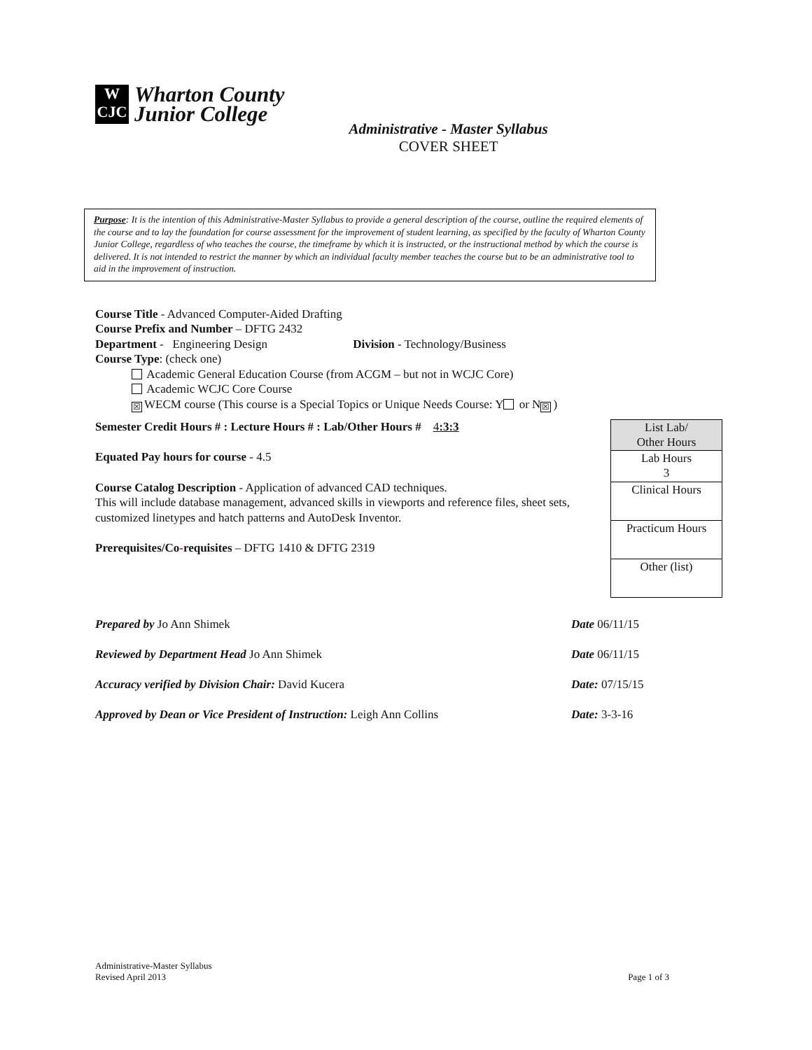W
CJC
Wharton County
Junior College
Administrative - Master Syllabus
COVER SHEET
Purpose: It is the intention of this Administrative-Master Syllabus to provide a general description of the course, outline the required elements of the course and to lay the foundation for course assessment for the improvement of student learning, as specified by the faculty of Wharton County Junior College, regardless of who teaches the course, the timeframe by which it is instructed, or the instructional method by which the course is delivered. It is not intended to restrict the manner by which an individual faculty member teaches the course but to be an administrative tool to aid in the improvement of instruction.
Course Title - Advanced Computer-Aided Drafting
Course Prefix and Number – DFTG 2432
Department - Engineering Design Division - Technology/Business
Course Type: (check one)
Academic General Education Course (from ACGM – but not in WCJC Core)
Academic WCJC Core Course
☒ WECM course (This course is a Special Topics or Unique Needs Course: Y or N ☒)
Semester Credit Hours # : Lecture Hours # : Lab/Other Hours # 4:3:3
Equated Pay hours for course - 4.5
Course Catalog Description - Application of advanced CAD techniques.
This will include database management, advanced skills in viewports and reference files, sheet sets, customized linetypes and hatch patterns and AutoDesk Inventor.
Prerequisites/Co-requisites – DFTG 1410 & DFTG 2319
| List Lab/ Other Hours |
| Lab Hours 3 |
| Clinical Hours |
| Practicum Hours |
| Other (list) |
Prepared by Jo Ann Shimek Date 06/11/15
Reviewed by Department Head Jo Ann Shimek Date 06/11/15
Accuracy verified by Division Chair: David Kucera Date: 07/15/15
Approved by Dean or Vice President of Instruction: Leigh Ann Collins Date: 3-3-16
Administrative-Master Syllabus
Revised April 2013 Page 1 of 3